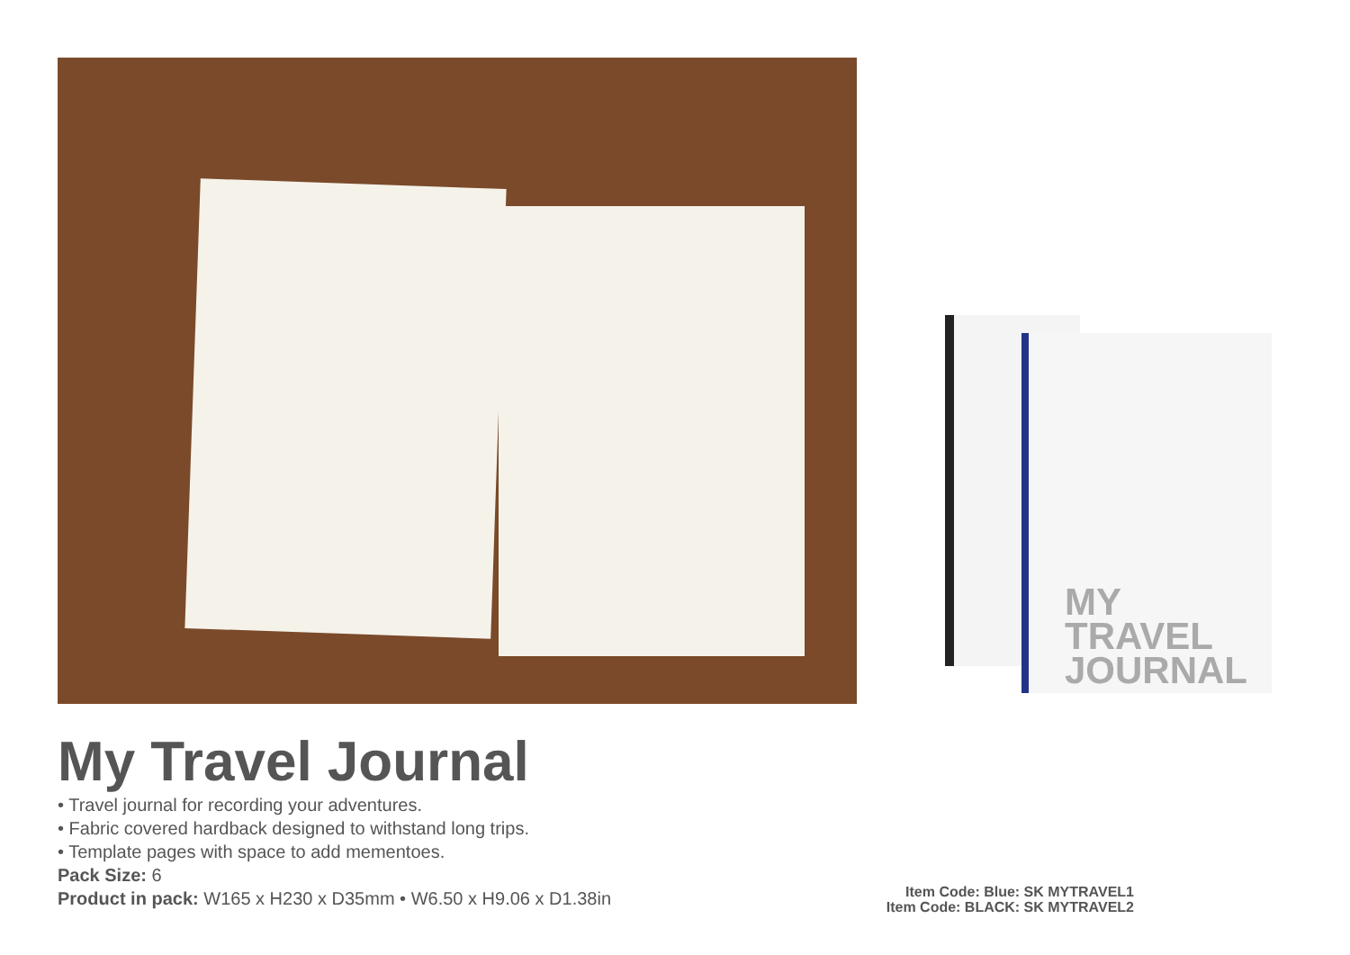MY TRAVEL
JOURNAL
My Travel Journal
• Travel journal for recording your adventures.
• Fabric covered hardback designed to withstand long trips.
• Template pages with space to add mementoes.
Pack Size: 6
Product in pack: W165 x H230 x D35mm • W6.50 x H9.06 x D1.38in
Item Code: Blue: SK MYTRAVEL1
Item Code: BLACK: SK MYTRAVEL2